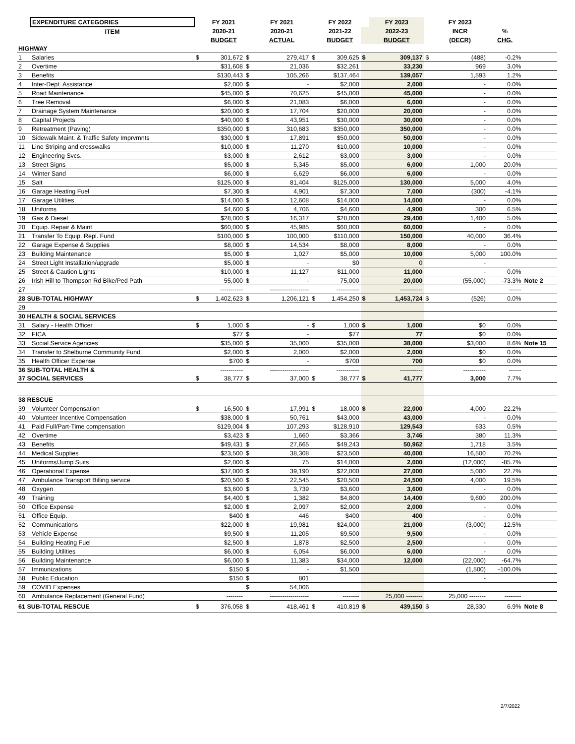| | EXPENDITURE CATEGORIES | | FY 2021 | | FY 2021 | | FY 2022 | | FY 2023 | | FY 2023 | | |
| --- | --- | --- | --- | --- | --- | --- | --- | --- | --- | --- | --- | --- | --- |
| | ITEM | | 2020-21 | | 2020-21 | | 2021-22 | | 2022-23 | | INCR | % | |
| | | | BUDGET | | ACTUAL | | BUDGET | | BUDGET | | (DECR) | CHG. | |
| HIGHWAY | | | | | | | | | | | | | |
| 1 | Salaries | $ | 301,672 | $ | 279,417 | $ | 309,625 | $ | 309,137 | $ | (488) | -0.2% | |
| 2 | Overtime | | $31,608 | $ | 21,036 | | $32,261 | | 33,230 | | 969 | 3.0% | |
| 3 | Benefits | | $130,443 | $ | 105,266 | | $137,464 | | 139,057 | | 1,593 | 1.2% | |
| 4 | Inter-Dept. Assistance | | $2,000 | $ | - | | $2,000 | | 2,000 | | - | 0.0% | |
| 5 | Road Maintenance | | $45,000 | $ | 70,625 | | $45,000 | | 45,000 | | - | 0.0% | |
| 6 | Tree Removal | | $6,000 | $ | 21,083 | | $6,000 | | 6,000 | | - | 0.0% | |
| 7 | Drainage System Maintenance | | $20,000 | $ | 17,704 | | $20,000 | | 20,000 | | - | 0.0% | |
| 8 | Capital Projects | | $40,000 | $ | 43,951 | | $30,000 | | 30,000 | | - | 0.0% | |
| 9 | Retreatment (Paving) | | $350,000 | $ | 310,683 | | $350,000 | | 350,000 | | - | 0.0% | |
| 10 | Sidewalk Maint. & Traffic Safety Imprvmnts | | $30,000 | $ | 17,891 | | $50,000 | | 50,000 | | - | 0.0% | |
| 11 | Line Striping and crosswalks | | $10,000 | $ | 11,270 | | $10,000 | | 10,000 | | - | 0.0% | |
| 12 | Engineering Svcs. | | $3,000 | $ | 2,612 | | $3,000 | | 3,000 | | - | 0.0% | |
| 13 | Street Signs | | $5,000 | $ | 5,345 | | $5,000 | | 6,000 | | 1,000 | 20.0% | |
| 14 | Winter Sand | | $6,000 | $ | 6,629 | | $6,000 | | 6,000 | | - | 0.0% | |
| 15 | Salt | | $125,000 | $ | 81,404 | | $125,000 | | 130,000 | | 5,000 | 4.0% | |
| 16 | Garage Heating Fuel | | $7,300 | $ | 4,901 | | $7,300 | | 7,000 | | (300) | -4.1% | |
| 17 | Garage Utilities | | $14,000 | $ | 12,608 | | $14,000 | | 14,000 | | - | 0.0% | |
| 18 | Uniforms | | $4,600 | $ | 4,706 | | $4,600 | | 4,900 | | 300 | 6.5% | |
| 19 | Gas & Diesel | | $28,000 | $ | 16,317 | | $28,000 | | 29,400 | | 1,400 | 5.0% | |
| 20 | Equip. Repair & Maint | | $60,000 | $ | 45,985 | | $60,000 | | 60,000 | | - | 0.0% | |
| 21 | Transfer To Equip. Repl. Fund | | $100,000 | $ | 100,000 | | $110,000 | | 150,000 | | 40,000 | 36.4% | |
| 22 | Garage Expense & Supplies | | $8,000 | $ | 14,534 | | $8,000 | | 8,000 | | - | 0.0% | |
| 23 | Building Maintenance | | $5,000 | $ | 1,027 | | $5,000 | | 10,000 | | 5,000 | 100.0% | |
| 24 | Street Light Installation/upgrade | | $5,000 | $ | - | | $0 | | 0 | | - | | |
| 25 | Street & Caution Lights | | $10,000 | $ | 11,127 | | $11,000 | | 11,000 | | - | 0.0% | |
| 26 | Irish Hill to Thompson Rd Bike/Ped Path | | 55,000 | $ | - | | 75,000 | | 20,000 | | (55,000) | -73.3% | Note 2 |
| 27 | | | ----------- | | ------------------- | | ----------- | | ----------- | | | ------ | |
| 28 SUB-TOTAL HIGHWAY | | $ | 1,402,623 | $ | 1,206,121 | $ | 1,454,250 | $ | 1,453,724 | $ | (526) | 0.0% | |
| 29 | | | | | | | | | | | | | |
| 30 HEALTH & SOCIAL SERVICES | | | | | | | | | | | | | |
| 31 | Salary - Health Officer | $ | 1,000 | $ | - | $ | 1,000 | $ | 1,000 | | $0 | 0.0% | |
| 32 | FICA | | $77 | $ | - | | $77 | | 77 | | $0 | 0.0% | |
| 33 | Social Service Agencies | | $35,000 | $ | 35,000 | | $35,000 | | 38,000 | | $3,000 | 8.6% | Note 15 |
| 34 | Transfer to Shelburne Community Fund | | $2,000 | $ | 2,000 | | $2,000 | | 2,000 | | $0 | 0.0% | |
| 35 | Health Officer Expense | | $700 | $ | - | | $700 | | 700 | | $0 | 0.0% | |
| 36 SUB-TOTAL HEALTH & | | | ----------- | | ------------------- | | ----------- | | ----------- | | ----------- | ------ | |
| 37 SOCIAL SERVICES | | $ | 38,777 | $ | 37,000 | $ | 38,777 | $ | 41,777 | | 3,000 | 7.7% | |
| 38 RESCUE | | | | | | | | | | | | | |
| 39 | Volunteer Compensation | $ | 16,500 | $ | 17,991 | $ | 18,000 | $ | 22,000 | | 4,000 | 22.2% | |
| 40 | Volunteer Incentive Compensation | | $38,000 | $ | 50,761 | | $43,000 | | 43,000 | | - | 0.0% | |
| 41 | Paid Full/Part-Time compensation | | $129,004 | $ | 107,293 | | $128,910 | | 129,543 | | 633 | 0.5% | |
| 42 | Overtime | | $3,423 | $ | 1,660 | | $3,366 | | 3,746 | | 380 | 11.3% | |
| 43 | Benefits | | $49,431 | $ | 27,665 | | $49,243 | | 50,962 | | 1,718 | 3.5% | |
| 44 | Medical Supplies | | $23,500 | $ | 38,308 | | $23,500 | | 40,000 | | 16,500 | 70.2% | |
| 45 | Uniforms/Jump Suits | | $2,000 | $ | 75 | | $14,000 | | 2,000 | | (12,000) | -85.7% | |
| 46 | Operational Expense | | $37,000 | $ | 39,190 | | $22,000 | | 27,000 | | 5,000 | 22.7% | |
| 47 | Ambulance Transport Billing service | | $20,500 | $ | 22,545 | | $20,500 | | 24,500 | | 4,000 | 19.5% | |
| 48 | Oxygen | | $3,600 | $ | 3,739 | | $3,600 | | 3,600 | | - | 0.0% | |
| 49 | Training | | $4,400 | $ | 1,382 | | $4,800 | | 14,400 | | 9,600 | 200.0% | |
| 50 | Office Expense | | $2,000 | $ | 2,097 | | $2,000 | | 2,000 | | - | 0.0% | |
| 51 | Office Equip. | | $400 | $ | 446 | | $400 | | 400 | | - | 0.0% | |
| 52 | Communications | | $22,000 | $ | 19,981 | | $24,000 | | 21,000 | | (3,000) | -12.5% | |
| 53 | Vehicle Expense | | $9,500 | $ | 11,205 | | $9,500 | | 9,500 | | - | 0.0% | |
| 54 | Building Heating Fuel | | $2,500 | $ | 1,878 | | $2,500 | | 2,500 | | - | 0.0% | |
| 55 | Building Utilities | | $6,000 | $ | 6,054 | | $6,000 | | 6,000 | | - | 0.0% | |
| 56 | Building Maintenance | | $6,000 | $ | 11,383 | | $34,000 | | 12,000 | | (22,000) | -64.7% | |
| 57 | Immunizations | | $150 | $ | - | | $1,500 | | | | (1,500) | -100.0% | |
| 58 | Public Education | | $150 | $ | 801 | | | | | | - | | |
| 59 | COVID Expenses | | | $ | 54,006 | | | | | | | | |
| 60 | Ambulance Replacement (General Fund) | | -------- | | ------------------- | | -------- | | 25,000 -------- | | 25,000 -------- | -------- | |
| 61 SUB-TOTAL RESCUE | | $ | 376,058 | $ | 418,461 | $ | 410,819 | $ | 439,150 | $ | 28,330 | 6.9% | Note 8 |
2/7/2022